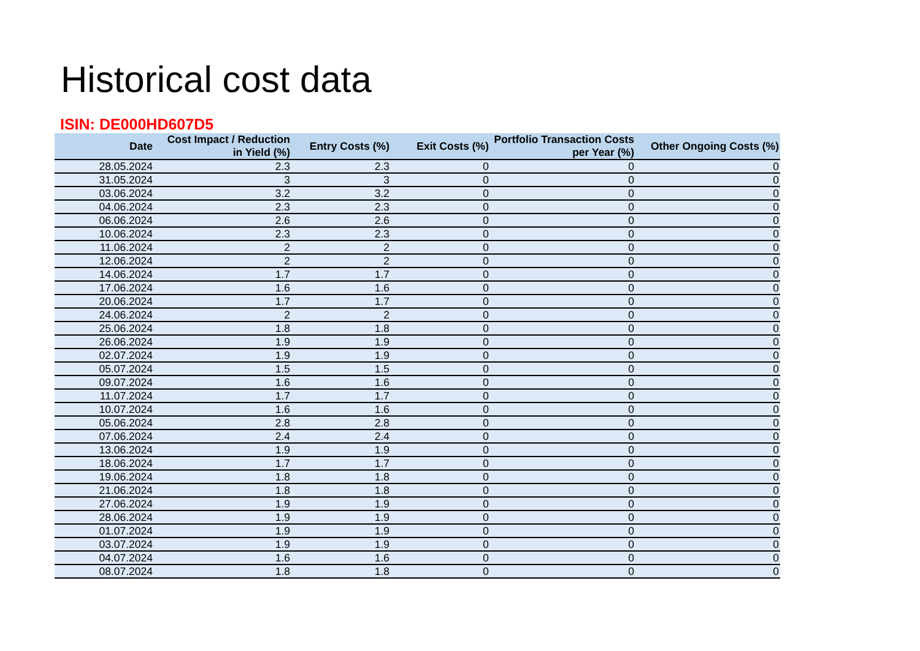Historical cost data
ISIN: DE000HD607D5
| Date | Cost Impact / Reduction in Yield (%) | Entry Costs (%) | Exit Costs (%) | Portfolio Transaction Costs per Year (%) | Other Ongoing Costs (%) |
| --- | --- | --- | --- | --- | --- |
| 28.05.2024 | 2.3 | 2.3 | 0 | 0 | 0 |
| 31.05.2024 | 3 | 3 | 0 | 0 | 0 |
| 03.06.2024 | 3.2 | 3.2 | 0 | 0 | 0 |
| 04.06.2024 | 2.3 | 2.3 | 0 | 0 | 0 |
| 06.06.2024 | 2.6 | 2.6 | 0 | 0 | 0 |
| 10.06.2024 | 2.3 | 2.3 | 0 | 0 | 0 |
| 11.06.2024 | 2 | 2 | 0 | 0 | 0 |
| 12.06.2024 | 2 | 2 | 0 | 0 | 0 |
| 14.06.2024 | 1.7 | 1.7 | 0 | 0 | 0 |
| 17.06.2024 | 1.6 | 1.6 | 0 | 0 | 0 |
| 20.06.2024 | 1.7 | 1.7 | 0 | 0 | 0 |
| 24.06.2024 | 2 | 2 | 0 | 0 | 0 |
| 25.06.2024 | 1.8 | 1.8 | 0 | 0 | 0 |
| 26.06.2024 | 1.9 | 1.9 | 0 | 0 | 0 |
| 02.07.2024 | 1.9 | 1.9 | 0 | 0 | 0 |
| 05.07.2024 | 1.5 | 1.5 | 0 | 0 | 0 |
| 09.07.2024 | 1.6 | 1.6 | 0 | 0 | 0 |
| 11.07.2024 | 1.7 | 1.7 | 0 | 0 | 0 |
| 10.07.2024 | 1.6 | 1.6 | 0 | 0 | 0 |
| 05.06.2024 | 2.8 | 2.8 | 0 | 0 | 0 |
| 07.06.2024 | 2.4 | 2.4 | 0 | 0 | 0 |
| 13.06.2024 | 1.9 | 1.9 | 0 | 0 | 0 |
| 18.06.2024 | 1.7 | 1.7 | 0 | 0 | 0 |
| 19.06.2024 | 1.8 | 1.8 | 0 | 0 | 0 |
| 21.06.2024 | 1.8 | 1.8 | 0 | 0 | 0 |
| 27.06.2024 | 1.9 | 1.9 | 0 | 0 | 0 |
| 28.06.2024 | 1.9 | 1.9 | 0 | 0 | 0 |
| 01.07.2024 | 1.9 | 1.9 | 0 | 0 | 0 |
| 03.07.2024 | 1.9 | 1.9 | 0 | 0 | 0 |
| 04.07.2024 | 1.6 | 1.6 | 0 | 0 | 0 |
| 08.07.2024 | 1.8 | 1.8 | 0 | 0 | 0 |